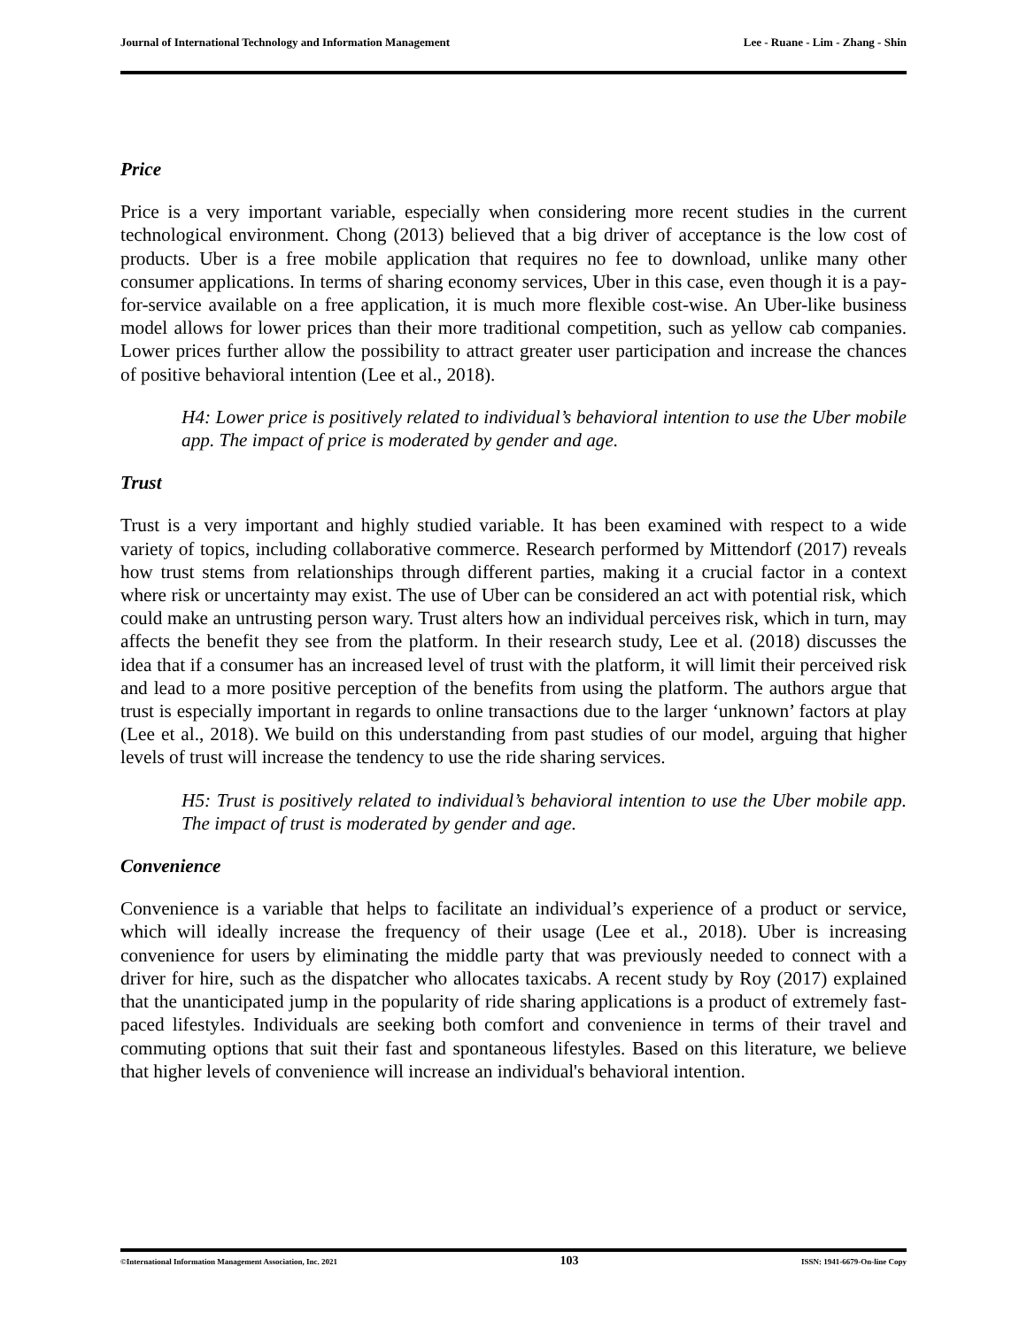Journal of International Technology and Information Management Lee - Ruane - Lim - Zhang - Shin
Price
Price is a very important variable, especially when considering more recent studies in the current technological environment. Chong (2013) believed that a big driver of acceptance is the low cost of products. Uber is a free mobile application that requires no fee to download, unlike many other consumer applications. In terms of sharing economy services, Uber in this case, even though it is a pay-for-service available on a free application, it is much more flexible cost-wise. An Uber-like business model allows for lower prices than their more traditional competition, such as yellow cab companies. Lower prices further allow the possibility to attract greater user participation and increase the chances of positive behavioral intention (Lee et al., 2018).
H4: Lower price is positively related to individual’s behavioral intention to use the Uber mobile app. The impact of price is moderated by gender and age.
Trust
Trust is a very important and highly studied variable. It has been examined with respect to a wide variety of topics, including collaborative commerce. Research performed by Mittendorf (2017) reveals how trust stems from relationships through different parties, making it a crucial factor in a context where risk or uncertainty may exist. The use of Uber can be considered an act with potential risk, which could make an untrusting person wary. Trust alters how an individual perceives risk, which in turn, may affects the benefit they see from the platform. In their research study, Lee et al. (2018) discusses the idea that if a consumer has an increased level of trust with the platform, it will limit their perceived risk and lead to a more positive perception of the benefits from using the platform. The authors argue that trust is especially important in regards to online transactions due to the larger ‘unknown’ factors at play (Lee et al., 2018). We build on this understanding from past studies of our model, arguing that higher levels of trust will increase the tendency to use the ride sharing services.
H5: Trust is positively related to individual’s behavioral intention to use the Uber mobile app. The impact of trust is moderated by gender and age.
Convenience
Convenience is a variable that helps to facilitate an individual’s experience of a product or service, which will ideally increase the frequency of their usage (Lee et al., 2018). Uber is increasing convenience for users by eliminating the middle party that was previously needed to connect with a driver for hire, such as the dispatcher who allocates taxicabs. A recent study by Roy (2017) explained that the unanticipated jump in the popularity of ride sharing applications is a product of extremely fast-paced lifestyles. Individuals are seeking both comfort and convenience in terms of their travel and commuting options that suit their fast and spontaneous lifestyles. Based on this literature, we believe that higher levels of convenience will increase an individual's behavioral intention.
©International Information Management Association, Inc. 2021 103 ISSN: 1941-6679-On-line Copy